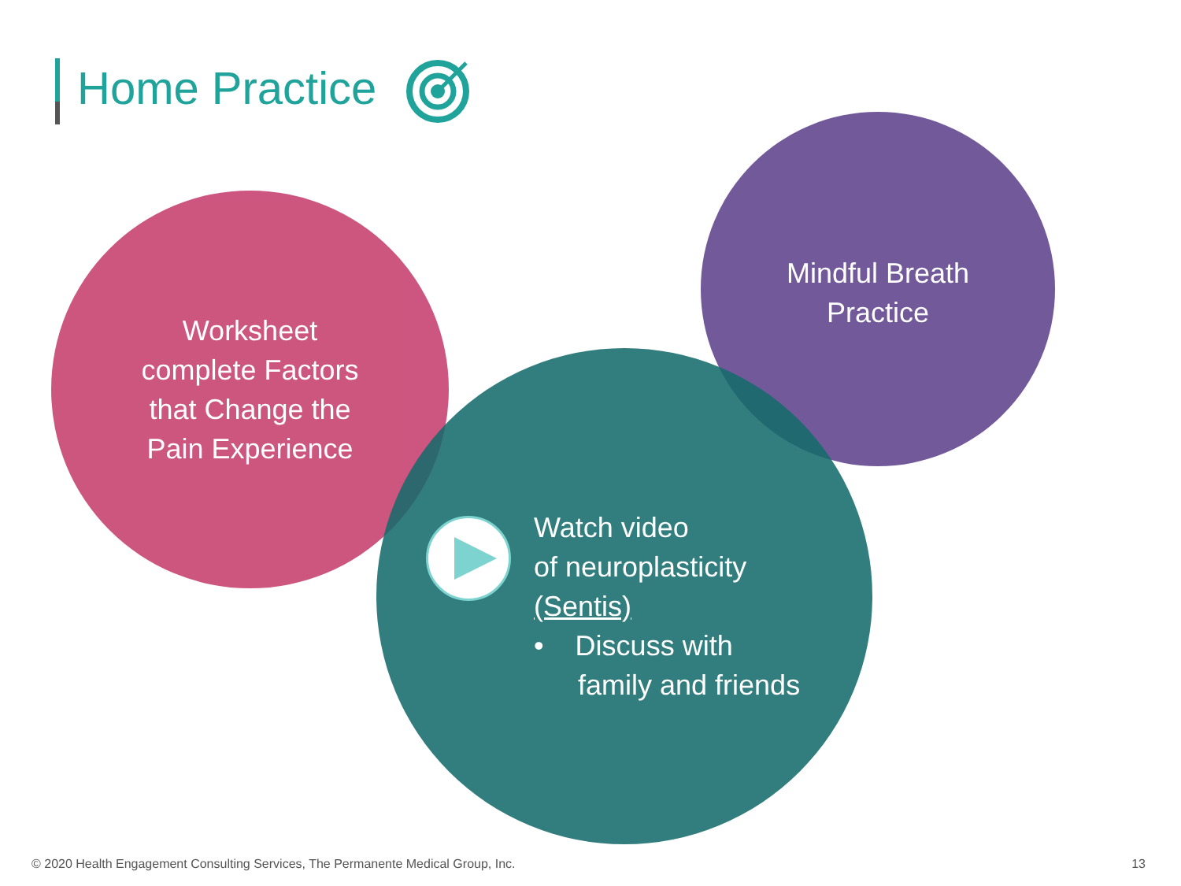Home Practice
Worksheet
complete Factors
that Change the
Pain Experience
Mindful Breath
Practice
Watch video
of neuroplasticity
(Sentis)
• Discuss with
family and friends
© 2020 Health Engagement Consulting Services, The Permanente Medical Group, Inc.
13